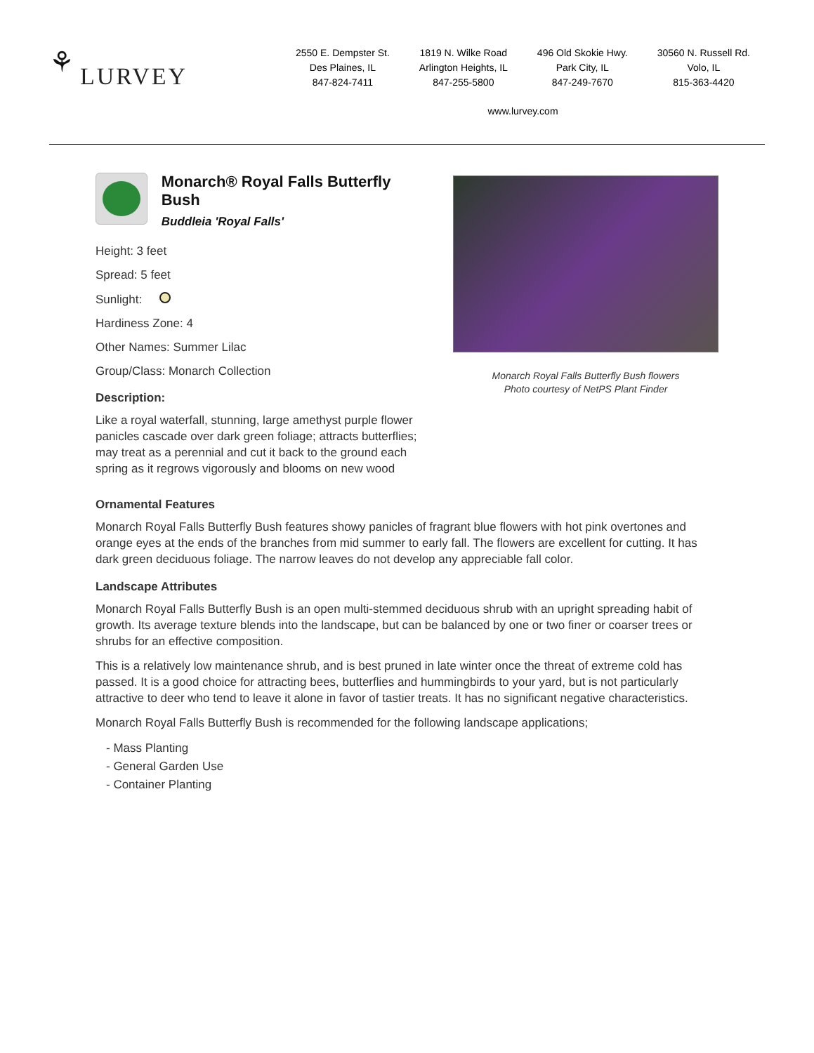⚘ LURVEY
2550 E. Dempster St.
Des Plaines, IL
847-824-7411
1819 N. Wilke Road
Arlington Heights, IL
847-255-5800
496 Old Skokie Hwy.
Park City, IL
847-249-7670
30560 N. Russell Rd.
Volo, IL
815-363-4420
www.lurvey.com
Monarch® Royal Falls Butterfly Bush
Buddleia 'Royal Falls'
Height: 3 feet
Spread: 5 feet
Sunlight:
Hardiness Zone: 4
Other Names: Summer Lilac
Group/Class: Monarch Collection
Description:
Like a royal waterfall, stunning, large amethyst purple flower panicles cascade over dark green foliage; attracts butterflies; may treat as a perennial and cut it back to the ground each spring as it regrows vigorously and blooms on new wood
Monarch Royal Falls Butterfly Bush flowers
Photo courtesy of NetPS Plant Finder
Ornamental Features
Monarch Royal Falls Butterfly Bush features showy panicles of fragrant blue flowers with hot pink overtones and orange eyes at the ends of the branches from mid summer to early fall. The flowers are excellent for cutting. It has dark green deciduous foliage. The narrow leaves do not develop any appreciable fall color.
Landscape Attributes
Monarch Royal Falls Butterfly Bush is an open multi-stemmed deciduous shrub with an upright spreading habit of growth. Its average texture blends into the landscape, but can be balanced by one or two finer or coarser trees or shrubs for an effective composition.
This is a relatively low maintenance shrub, and is best pruned in late winter once the threat of extreme cold has passed. It is a good choice for attracting bees, butterflies and hummingbirds to your yard, but is not particularly attractive to deer who tend to leave it alone in favor of tastier treats. It has no significant negative characteristics.
Monarch Royal Falls Butterfly Bush is recommended for the following landscape applications;
- Mass Planting
- General Garden Use
- Container Planting